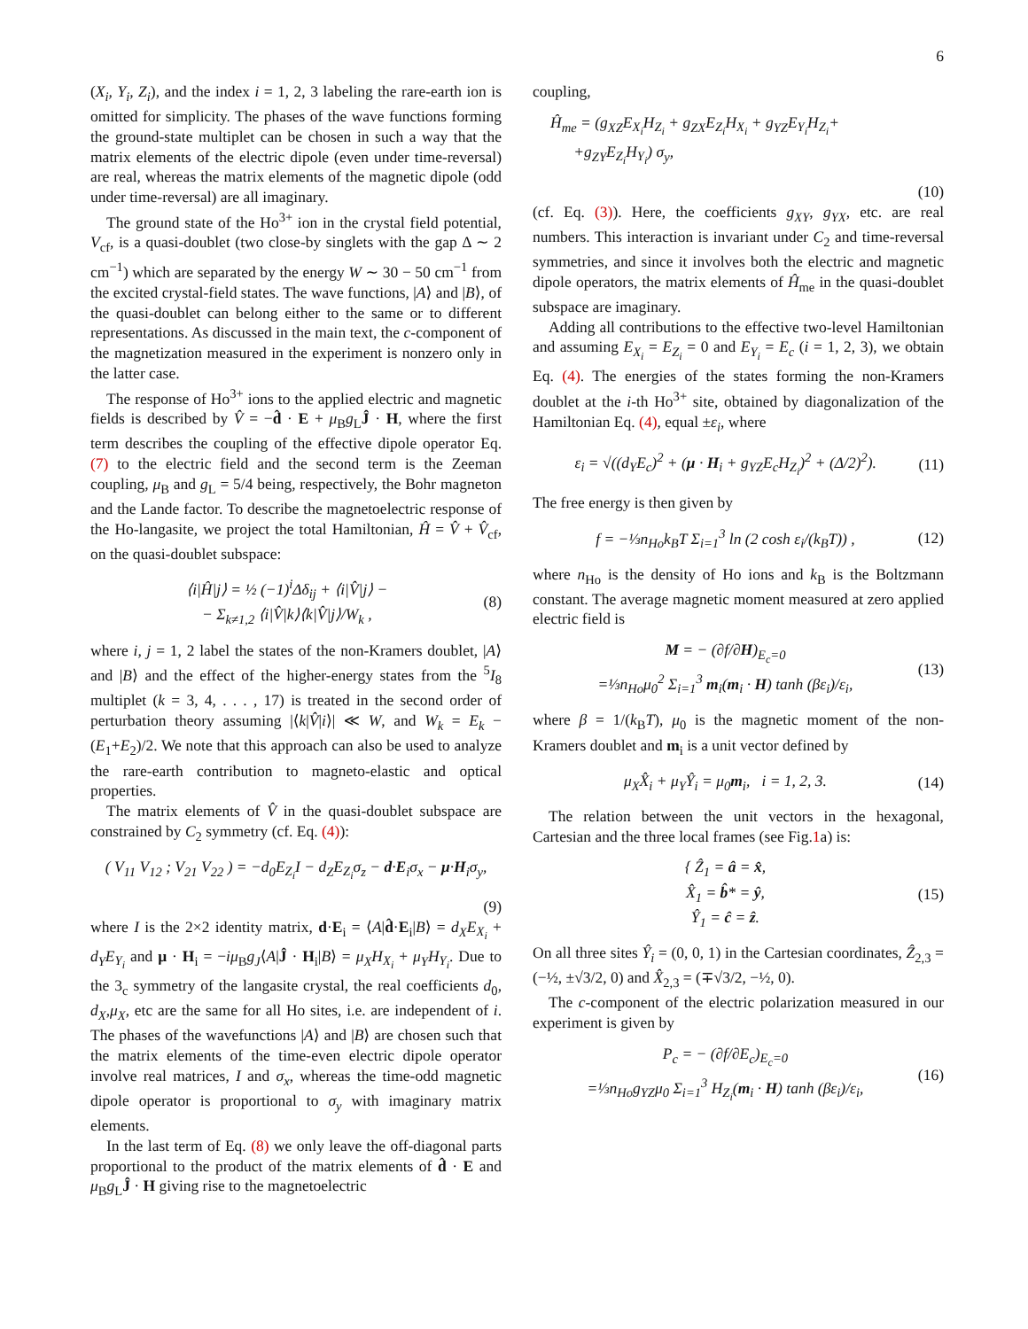6
(X<sub>i</sub>, Y<sub>i</sub>, Z<sub>i</sub>), and the index i = 1, 2, 3 labeling the rare-earth ion is omitted for simplicity. The phases of the wave functions forming the ground-state multiplet can be chosen in such a way that the matrix elements of the electric dipole (even under time-reversal) are real, whereas the matrix elements of the magnetic dipole (odd under time-reversal) are all imaginary.
The ground state of the Ho<sup>3+</sup> ion in the crystal field potential, V<sub>cf</sub>, is a quasi-doublet (two close-by singlets with the gap Δ ∼ 2 cm<sup>−1</sup>) which are separated by the energy W ∼ 30 − 50 cm<sup>−1</sup> from the excited crystal-field states. The wave functions, |A⟩ and |B⟩, of the quasi-doublet can belong either to the same or to different representations. As discussed in the main text, the c-component of the magnetization measured in the experiment is nonzero only in the latter case.
The response of Ho<sup>3+</sup> ions to the applied electric and magnetic fields is described by V̂ = −d̂ · E + μ<sub>B</sub>g<sub>L</sub>Ĵ · H, where the first term describes the coupling of the effective dipole operator Eq. (7) to the electric field and the second term is the Zeeman coupling, μ<sub>B</sub> and g<sub>L</sub> = 5/4 being, respectively, the Bohr magneton and the Lande factor. To describe the magnetoelectric response of the Ho-langasite, we project the total Hamiltonian, Ĥ = V̂ + V̂<sub>cf</sub>, on the quasi-doublet subspace:
⟨i|Ĥ|j⟩ = ½ (−1)<sup>i</sup>Δδ<sub>ij</sub> + ⟨i|V̂|j⟩ −
− Σ<sub>k≠1,2</sub> ⟨i|V̂|k⟩⟨k|V̂|j⟩/W<sub>k</sub> , (8)
where i, j = 1, 2 label the states of the non-Kramers doublet, |A⟩ and |B⟩ and the effect of the higher-energy states from the <sup>5</sup>I<sub>8</sub> multiplet (k = 3, 4, . . . , 17) is treated in the second order of perturbation theory assuming |⟨k|V̂|i⟩| ≪ W, and W<sub>k</sub> = E<sub>k</sub> − (E<sub>1</sub>+E<sub>2</sub>)/2. We note that this approach can also be used to analyze the rare-earth contribution to magneto-elastic and optical properties.
The matrix elements of V̂ in the quasi-doublet subspace are constrained by C<sub>2</sub> symmetry (cf. Eq. (4)):
( V<sub>11</sub> V<sub>12</sub> ; V<sub>21</sub> V<sub>22</sub> ) = −d<sub>0</sub>E<sub>Z<sub>i</sub></sub>I − d<sub>Z</sub>E<sub>Z<sub>i</sub></sub>σ<sub>z</sub> − d·E<sub>i</sub>σ<sub>x</sub> − μ·H<sub>i</sub>σ<sub>y</sub>,
(9)
where I is the 2×2 identity matrix, d·E<sub>i</sub> = ⟨A|d̂·E<sub>i</sub>|B⟩ = d<sub>X</sub>E<sub>X<sub>i</sub></sub> + d<sub>Y</sub>E<sub>Y<sub>i</sub></sub> and μ · H<sub>i</sub> = −iμ<sub>B</sub>g<sub>J</sub>⟨A|Ĵ · H<sub>i</sub>|B⟩ = μ<sub>X</sub>H<sub>X<sub>i</sub></sub> + μ<sub>Y</sub>H<sub>Y<sub>i</sub></sub>. Due to the 3<sub>c</sub> symmetry of the langasite crystal, the real coefficients d<sub>0</sub>, d<sub>X</sub>,μ<sub>X</sub>, etc are the same for all Ho sites, i.e. are independent of i. The phases of the wavefunctions |A⟩ and |B⟩ are chosen such that the matrix elements of the time-even electric dipole operator involve real matrices, I and σ<sub>x</sub>, whereas the time-odd magnetic dipole operator is proportional to σ<sub>y</sub> with imaginary matrix elements.
In the last term of Eq. (8) we only leave the off-diagonal parts proportional to the product of the matrix elements of d̂ · E and μ<sub>B</sub>g<sub>L</sub>Ĵ · H giving rise to the magnetoelectric
coupling,
Ĥ<sub>me</sub> = (g<sub>XZ</sub>E<sub>X<sub>i</sub></sub>H<sub>Z<sub>i</sub></sub> + g<sub>ZX</sub>E<sub>Z<sub>i</sub></sub>H<sub>X<sub>i</sub></sub> + g<sub>YZ</sub>E<sub>Y<sub>i</sub></sub>H<sub>Z<sub>i</sub></sub>+
+g<sub>ZY</sub>E<sub>Z<sub>i</sub></sub>H<sub>Y<sub>i</sub></sub>) σ<sub>y</sub>,
(10)
(cf. Eq. (3)). Here, the coefficients g<sub>XY</sub>, g<sub>YX</sub>, etc. are real numbers. This interaction is invariant under C<sub>2</sub> and time-reversal symmetries, and since it involves both the electric and magnetic dipole operators, the matrix elements of Ĥ<sub>me</sub> in the quasi-doublet subspace are imaginary.
Adding all contributions to the effective two-level Hamiltonian and assuming E<sub>X<sub>i</sub></sub> = E<sub>Z<sub>i</sub></sub> = 0 and E<sub>Y<sub>i</sub></sub> = E<sub>c</sub> (i = 1, 2, 3), we obtain Eq. (4). The energies of the states forming the non-Kramers doublet at the i-th Ho<sup>3+</sup> site, obtained by diagonalization of the Hamiltonian Eq. (4), equal ±ε<sub>i</sub>, where
ε<sub>i</sub> = √((d<sub>Y</sub>E<sub>c</sub>)<sup>2</sup> + (μ · H<sub>i</sub> + g<sub>YZ</sub>E<sub>c</sub>H<sub>Z<sub>i</sub></sub>)<sup>2</sup> + (Δ/2)<sup>2</sup>). (11)
The free energy is then given by
f = −⅓n<sub>Ho</sub>k<sub>B</sub>T Σ<sub>i=1</sub><sup>3</sup> ln (2 cosh ε<sub>i</sub>/(k<sub>B</sub>T)) , (12)
where n<sub>Ho</sub> is the density of Ho ions and k<sub>B</sub> is the Boltzmann constant. The average magnetic moment measured at zero applied electric field is
M = − (∂f/∂H)<sub>E<sub>c</sub>=0</sub>
=⅓n<sub>Ho</sub>μ<sub>0</sub><sup>2</sup> Σ<sub>i=1</sub><sup>3</sup> m<sub>i</sub>(m<sub>i</sub> · H) tanh (βε<sub>i</sub>)/ε<sub>i</sub>, (13)
where β = 1/(k<sub>B</sub>T), μ<sub>0</sub> is the magnetic moment of the non-Kramers doublet and m<sub>i</sub> is a unit vector defined by
μ<sub>X</sub>X̂<sub>i</sub> + μ<sub>Y</sub>Ŷ<sub>i</sub> = μ<sub>0</sub>m<sub>i</sub>, i = 1, 2, 3. (14)
The relation between the unit vectors in the hexagonal, Cartesian and the three local frames (see Fig.1a) is:
{ Ẑ<sub>1</sub> = â = x̂,
X̂<sub>1</sub> = b̂* = ŷ,
Ŷ<sub>1</sub> = ĉ = ẑ. (15)
On all three sites Ŷ<sub>i</sub> = (0, 0, 1) in the Cartesian coordinates, Ẑ<sub>2,3</sub> = (−½, ±√3/2, 0) and X̂<sub>2,3</sub> = (∓√3/2, −½, 0).
The c-component of the electric polarization measured in our experiment is given by
P<sub>c</sub> = − (∂f/∂E<sub>c</sub>)<sub>E<sub>c</sub>=0</sub>
=⅓n<sub>Ho</sub>g<sub>YZ</sub>μ<sub>0</sub> Σ<sub>i=1</sub><sup>3</sup> H<sub>Z<sub>i</sub></sub>(m<sub>i</sub> · H) tanh (βε<sub>i</sub>)/ε<sub>i</sub>, (16)